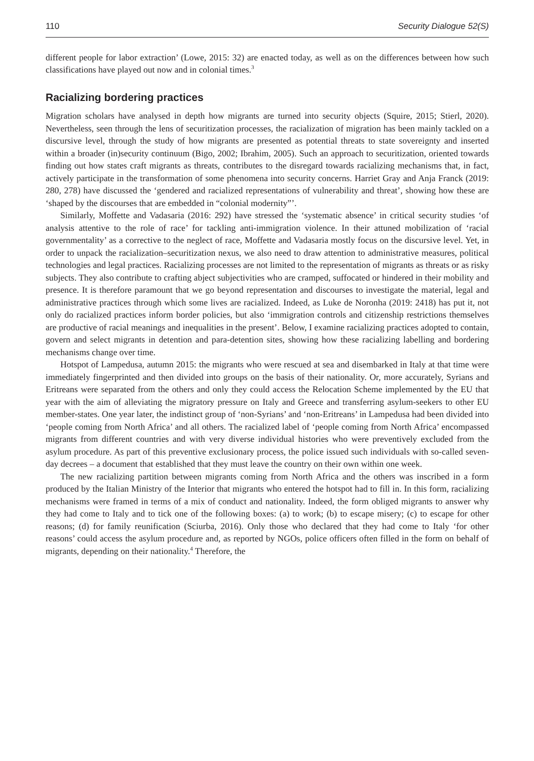110 Security Dialogue 52(S)
different people for labor extraction’ (Lowe, 2015: 32) are enacted today, as well as on the differences between how such classifications have played out now and in colonial times.<sup>3</sup>
Racializing bordering practices
Migration scholars have analysed in depth how migrants are turned into security objects (Squire, 2015; Stierl, 2020). Nevertheless, seen through the lens of securitization processes, the racialization of migration has been mainly tackled on a discursive level, through the study of how migrants are presented as potential threats to state sovereignty and inserted within a broader (in)security continuum (Bigo, 2002; Ibrahim, 2005). Such an approach to securitization, oriented towards finding out how states craft migrants as threats, contributes to the disregard towards racializing mechanisms that, in fact, actively participate in the transformation of some phenomena into security concerns. Harriet Gray and Anja Franck (2019: 280, 278) have discussed the ‘gendered and racialized representations of vulnerability and threat’, showing how these are ‘shaped by the discourses that are embedded in “colonial modernity”’.
Similarly, Moffette and Vadasaria (2016: 292) have stressed the ‘systematic absence’ in critical security studies ‘of analysis attentive to the role of race’ for tackling anti-immigration violence. In their attuned mobilization of ‘racial governmentality’ as a corrective to the neglect of race, Moffette and Vadasaria mostly focus on the discursive level. Yet, in order to unpack the racialization–securitization nexus, we also need to draw attention to administrative measures, political technologies and legal practices. Racializing processes are not limited to the representation of migrants as threats or as risky subjects. They also contribute to crafting abject subjectivities who are cramped, suffocated or hindered in their mobility and presence. It is therefore paramount that we go beyond representation and discourses to investigate the material, legal and administrative practices through which some lives are racialized. Indeed, as Luke de Noronha (2019: 2418) has put it, not only do racialized practices inform border policies, but also ‘immigration controls and citizenship restrictions themselves are productive of racial meanings and inequalities in the present’. Below, I examine racializing practices adopted to contain, govern and select migrants in detention and para-detention sites, showing how these racializing labelling and bordering mechanisms change over time.
Hotspot of Lampedusa, autumn 2015: the migrants who were rescued at sea and disembarked in Italy at that time were immediately fingerprinted and then divided into groups on the basis of their nationality. Or, more accurately, Syrians and Eritreans were separated from the others and only they could access the Relocation Scheme implemented by the EU that year with the aim of alleviating the migratory pressure on Italy and Greece and transferring asylum-seekers to other EU member-states. One year later, the indistinct group of ‘non-Syrians’ and ‘non-Eritreans’ in Lampedusa had been divided into ‘people coming from North Africa’ and all others. The racialized label of ‘people coming from North Africa’ encompassed migrants from different countries and with very diverse individual histories who were preventively excluded from the asylum procedure. As part of this preventive exclusionary process, the police issued such individuals with so-called seven-day decrees – a document that established that they must leave the country on their own within one week.
The new racializing partition between migrants coming from North Africa and the others was inscribed in a form produced by the Italian Ministry of the Interior that migrants who entered the hotspot had to fill in. In this form, racializing mechanisms were framed in terms of a mix of conduct and nationality. Indeed, the form obliged migrants to answer why they had come to Italy and to tick one of the following boxes: (a) to work; (b) to escape misery; (c) to escape for other reasons; (d) for family reunification (Sciurba, 2016). Only those who declared that they had come to Italy ‘for other reasons’ could access the asylum procedure and, as reported by NGOs, police officers often filled in the form on behalf of migrants, depending on their nationality.<sup>4</sup> Therefore, the